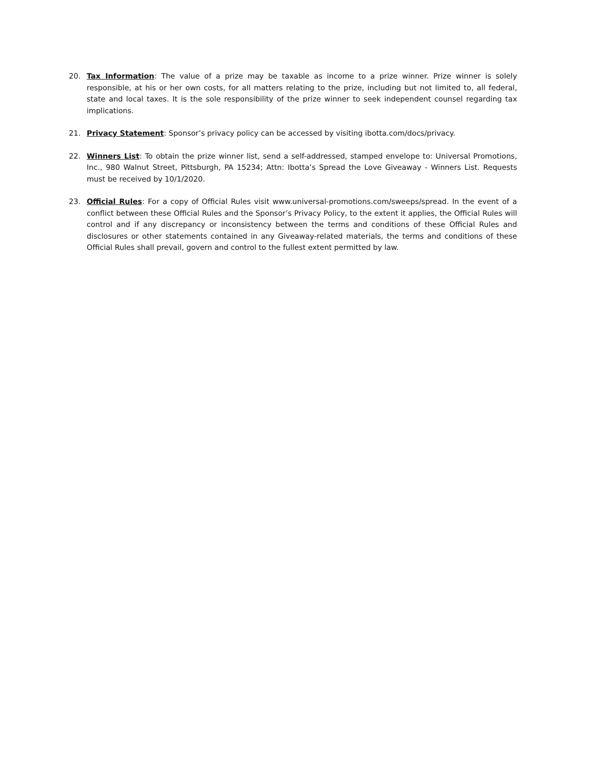20. Tax Information: The value of a prize may be taxable as income to a prize winner. Prize winner is solely responsible, at his or her own costs, for all matters relating to the prize, including but not limited to, all federal, state and local taxes. It is the sole responsibility of the prize winner to seek independent counsel regarding tax implications.
21. Privacy Statement: Sponsor’s privacy policy can be accessed by visiting ibotta.com/docs/privacy.
22. Winners List: To obtain the prize winner list, send a self-addressed, stamped envelope to: Universal Promotions, Inc., 980 Walnut Street, Pittsburgh, PA 15234; Attn: Ibotta’s Spread the Love Giveaway - Winners List. Requests must be received by 10/1/2020.
23. Official Rules: For a copy of Official Rules visit www.universal-promotions.com/sweeps/spread. In the event of a conflict between these Official Rules and the Sponsor’s Privacy Policy, to the extent it applies, the Official Rules will control and if any discrepancy or inconsistency between the terms and conditions of these Official Rules and disclosures or other statements contained in any Giveaway-related materials, the terms and conditions of these Official Rules shall prevail, govern and control to the fullest extent permitted by law.